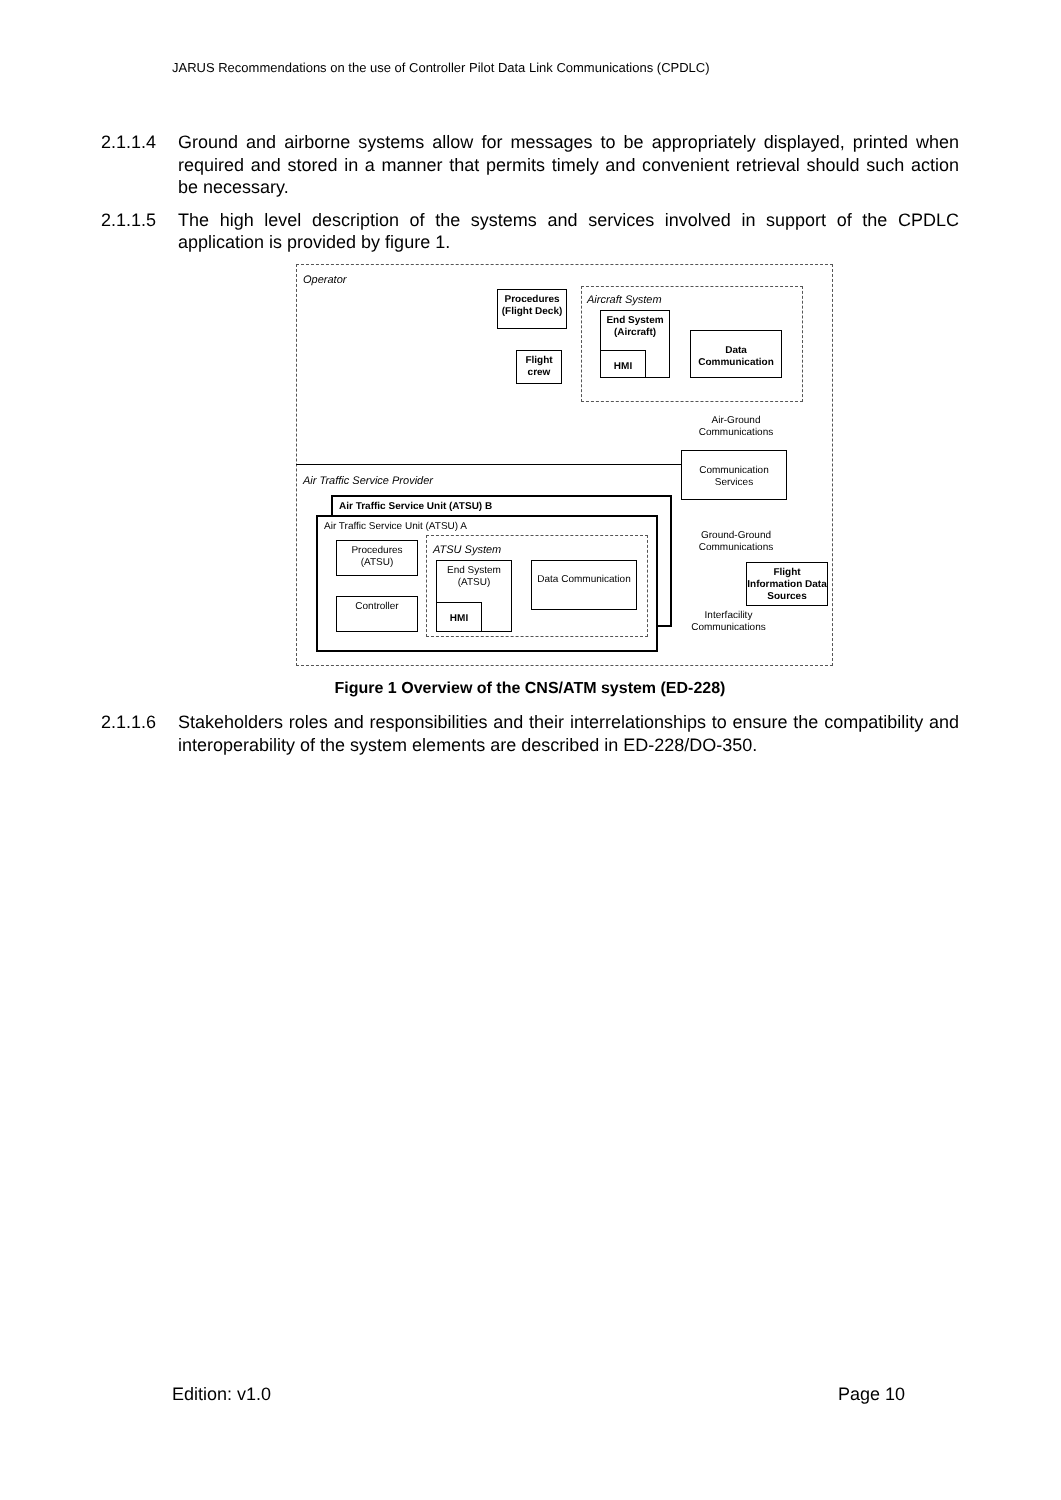JARUS Recommendations on the use of Controller Pilot Data Link Communications (CPDLC)
2.1.1.4 Ground and airborne systems allow for messages to be appropriately displayed, printed when required and stored in a manner that permits timely and convenient retrieval should such action be necessary.
2.1.1.5 The high level description of the systems and services involved in support of the CPDLC application is provided by figure 1.
Operator
Aircraft System
Procedures (Flight Deck)
Flight crew
End System (Aircraft)
HMI
Data Communication
Air-Ground Communications
Communication Services
Air Traffic Service Provider
Air Traffic Service Unit (ATSU) B
Air Traffic Service Unit (ATSU) A
ATSU System
Procedures (ATSU)
Controller
End System (ATSU)
HMI
Data Communication
Ground-Ground Communications
Flight Information Data Sources
Interfacility Communications
Figure 1 Overview of the CNS/ATM system (ED-228)
2.1.1.6 Stakeholders roles and responsibilities and their interrelationships to ensure the compatibility and interoperability of the system elements are described in ED-228/DO-350.
Edition: v1.0 Page 10